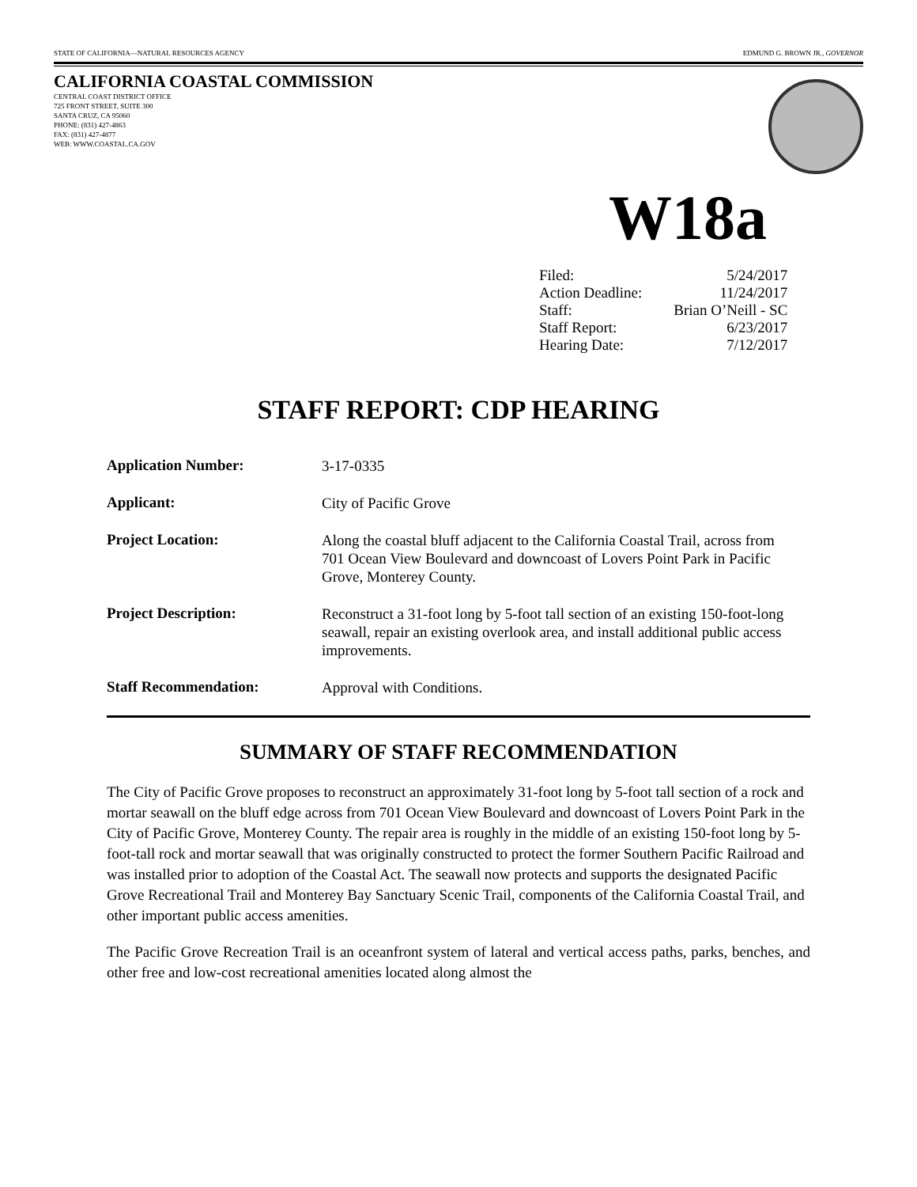STATE OF CALIFORNIA—NATURAL RESOURCES AGENCY EDMUND G. BROWN JR., GOVERNOR
CALIFORNIA COASTAL COMMISSION
CENTRAL COAST DISTRICT OFFICE
725 FRONT STREET, SUITE 300
SANTA CRUZ, CA 95060
PHONE: (831) 427-4863
FAX: (831) 427-4877
WEB: WWW.COASTAL.CA.GOV
W18a
| Filed: | 5/24/2017 |
| Action Deadline: | 11/24/2017 |
| Staff: | Brian O’Neill - SC |
| Staff Report: | 6/23/2017 |
| Hearing Date: | 7/12/2017 |
STAFF REPORT: CDP HEARING
| Application Number: | 3-17-0335 |
| Applicant: | City of Pacific Grove |
| Project Location: | Along the coastal bluff adjacent to the California Coastal Trail, across from 701 Ocean View Boulevard and downcoast of Lovers Point Park in Pacific Grove, Monterey County. |
| Project Description: | Reconstruct a 31-foot long by 5-foot tall section of an existing 150-foot-long seawall, repair an existing overlook area, and install additional public access improvements. |
| Staff Recommendation: | Approval with Conditions. |
SUMMARY OF STAFF RECOMMENDATION
The City of Pacific Grove proposes to reconstruct an approximately 31-foot long by 5-foot tall section of a rock and mortar seawall on the bluff edge across from 701 Ocean View Boulevard and downcoast of Lovers Point Park in the City of Pacific Grove, Monterey County. The repair area is roughly in the middle of an existing 150-foot long by 5-foot-tall rock and mortar seawall that was originally constructed to protect the former Southern Pacific Railroad and was installed prior to adoption of the Coastal Act. The seawall now protects and supports the designated Pacific Grove Recreational Trail and Monterey Bay Sanctuary Scenic Trail, components of the California Coastal Trail, and other important public access amenities.
The Pacific Grove Recreation Trail is an oceanfront system of lateral and vertical access paths, parks, benches, and other free and low-cost recreational amenities located along almost the